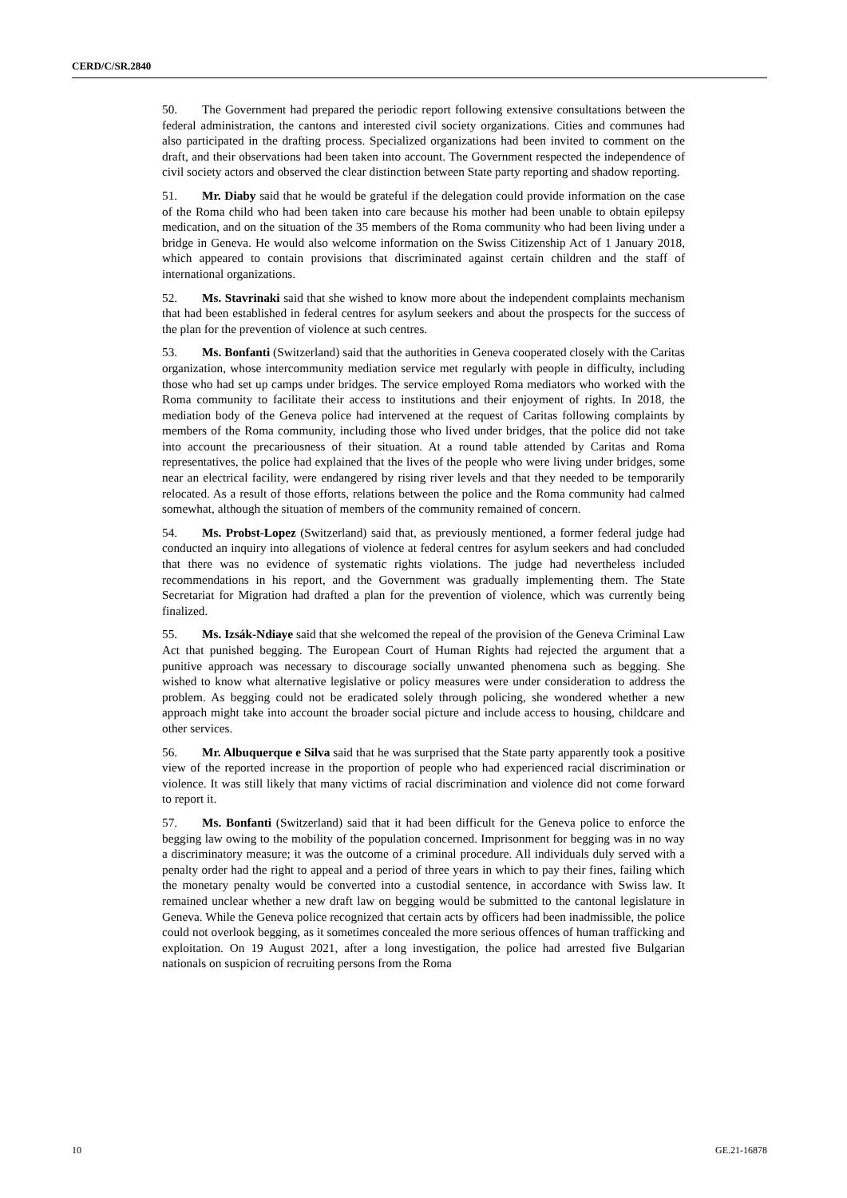CERD/C/SR.2840
50. The Government had prepared the periodic report following extensive consultations between the federal administration, the cantons and interested civil society organizations. Cities and communes had also participated in the drafting process. Specialized organizations had been invited to comment on the draft, and their observations had been taken into account. The Government respected the independence of civil society actors and observed the clear distinction between State party reporting and shadow reporting.
51. Mr. Diaby said that he would be grateful if the delegation could provide information on the case of the Roma child who had been taken into care because his mother had been unable to obtain epilepsy medication, and on the situation of the 35 members of the Roma community who had been living under a bridge in Geneva. He would also welcome information on the Swiss Citizenship Act of 1 January 2018, which appeared to contain provisions that discriminated against certain children and the staff of international organizations.
52. Ms. Stavrinaki said that she wished to know more about the independent complaints mechanism that had been established in federal centres for asylum seekers and about the prospects for the success of the plan for the prevention of violence at such centres.
53. Ms. Bonfanti (Switzerland) said that the authorities in Geneva cooperated closely with the Caritas organization, whose intercommunity mediation service met regularly with people in difficulty, including those who had set up camps under bridges. The service employed Roma mediators who worked with the Roma community to facilitate their access to institutions and their enjoyment of rights. In 2018, the mediation body of the Geneva police had intervened at the request of Caritas following complaints by members of the Roma community, including those who lived under bridges, that the police did not take into account the precariousness of their situation. At a round table attended by Caritas and Roma representatives, the police had explained that the lives of the people who were living under bridges, some near an electrical facility, were endangered by rising river levels and that they needed to be temporarily relocated. As a result of those efforts, relations between the police and the Roma community had calmed somewhat, although the situation of members of the community remained of concern.
54. Ms. Probst-Lopez (Switzerland) said that, as previously mentioned, a former federal judge had conducted an inquiry into allegations of violence at federal centres for asylum seekers and had concluded that there was no evidence of systematic rights violations. The judge had nevertheless included recommendations in his report, and the Government was gradually implementing them. The State Secretariat for Migration had drafted a plan for the prevention of violence, which was currently being finalized.
55. Ms. Izsák-Ndiaye said that she welcomed the repeal of the provision of the Geneva Criminal Law Act that punished begging. The European Court of Human Rights had rejected the argument that a punitive approach was necessary to discourage socially unwanted phenomena such as begging. She wished to know what alternative legislative or policy measures were under consideration to address the problem. As begging could not be eradicated solely through policing, she wondered whether a new approach might take into account the broader social picture and include access to housing, childcare and other services.
56. Mr. Albuquerque e Silva said that he was surprised that the State party apparently took a positive view of the reported increase in the proportion of people who had experienced racial discrimination or violence. It was still likely that many victims of racial discrimination and violence did not come forward to report it.
57. Ms. Bonfanti (Switzerland) said that it had been difficult for the Geneva police to enforce the begging law owing to the mobility of the population concerned. Imprisonment for begging was in no way a discriminatory measure; it was the outcome of a criminal procedure. All individuals duly served with a penalty order had the right to appeal and a period of three years in which to pay their fines, failing which the monetary penalty would be converted into a custodial sentence, in accordance with Swiss law. It remained unclear whether a new draft law on begging would be submitted to the cantonal legislature in Geneva. While the Geneva police recognized that certain acts by officers had been inadmissible, the police could not overlook begging, as it sometimes concealed the more serious offences of human trafficking and exploitation. On 19 August 2021, after a long investigation, the police had arrested five Bulgarian nationals on suspicion of recruiting persons from the Roma
10 GE.21-16878